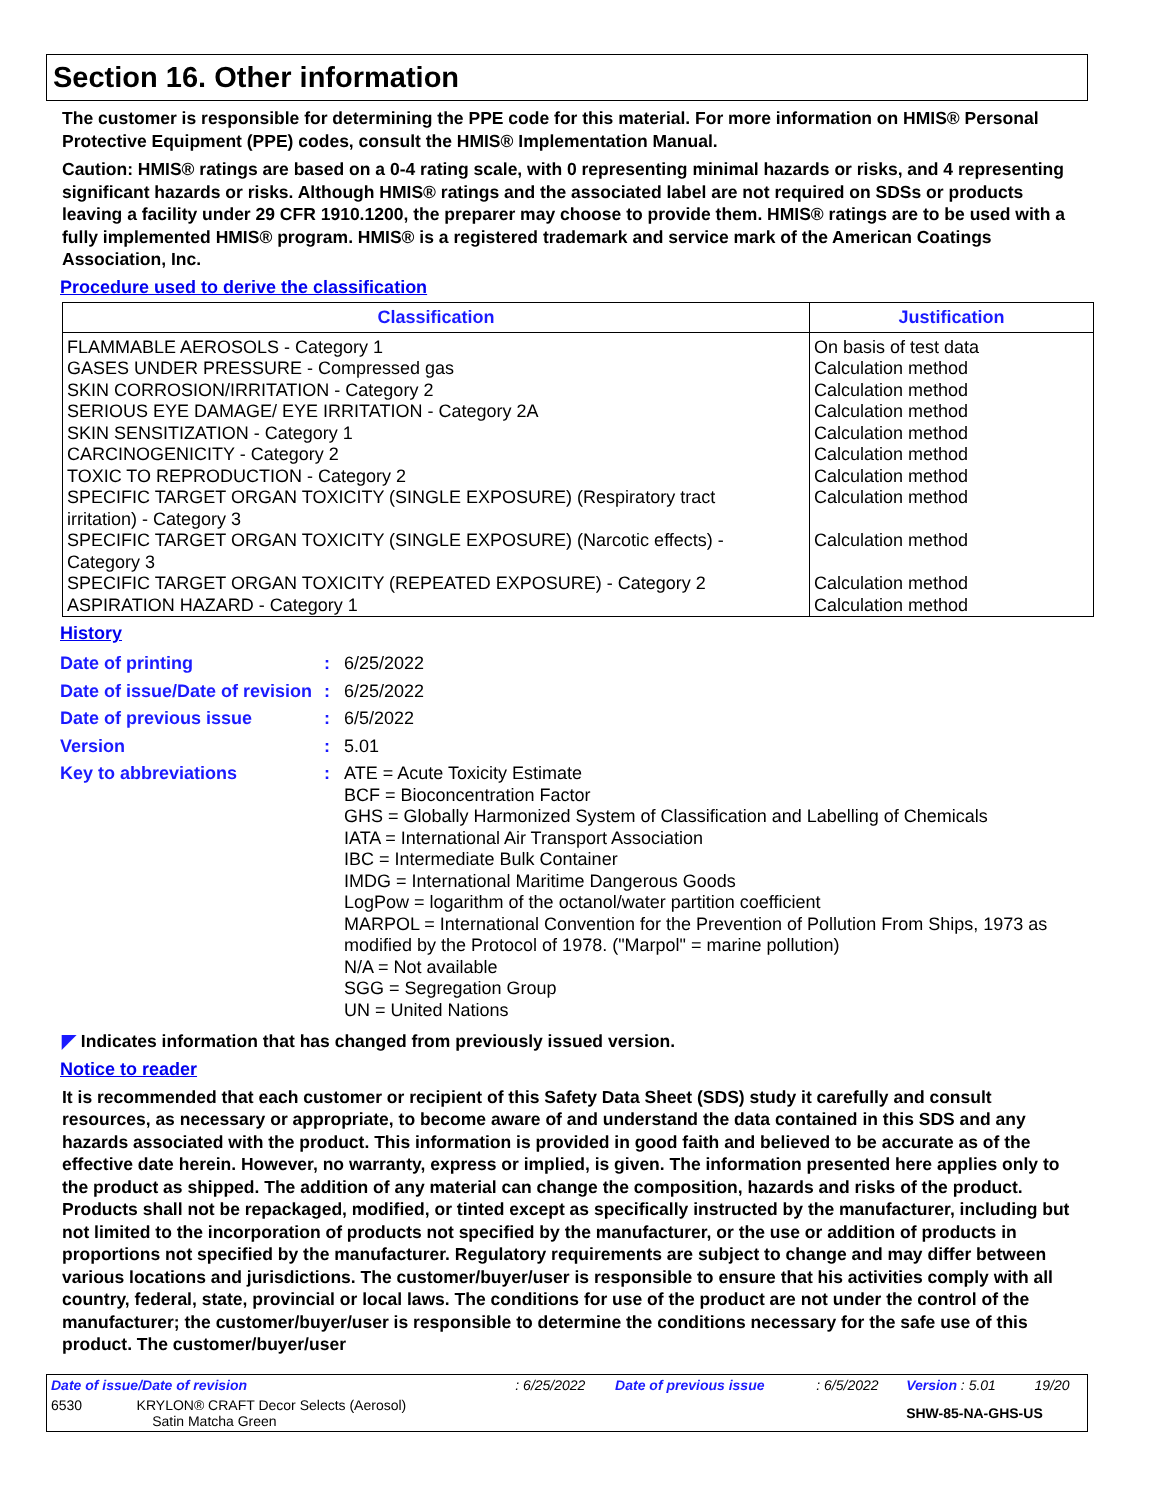Section 16. Other information
The customer is responsible for determining the PPE code for this material. For more information on HMIS® Personal Protective Equipment (PPE) codes, consult the HMIS® Implementation Manual.
Caution: HMIS® ratings are based on a 0-4 rating scale, with 0 representing minimal hazards or risks, and 4 representing significant hazards or risks. Although HMIS® ratings and the associated label are not required on SDSs or products leaving a facility under 29 CFR 1910.1200, the preparer may choose to provide them. HMIS® ratings are to be used with a fully implemented HMIS® program. HMIS® is a registered trademark and service mark of the American Coatings Association, Inc.
Procedure used to derive the classification
| Classification | Justification |
| --- | --- |
| FLAMMABLE AEROSOLS - Category 1 | On basis of test data |
| GASES UNDER PRESSURE - Compressed gas | Calculation method |
| SKIN CORROSION/IRRITATION - Category 2 | Calculation method |
| SERIOUS EYE DAMAGE/ EYE IRRITATION - Category 2A | Calculation method |
| SKIN SENSITIZATION - Category 1 | Calculation method |
| CARCINOGENICITY - Category 2 | Calculation method |
| TOXIC TO REPRODUCTION - Category 2 | Calculation method |
| SPECIFIC TARGET ORGAN TOXICITY (SINGLE EXPOSURE) (Respiratory tract irritation) - Category 3 | Calculation method |
| SPECIFIC TARGET ORGAN TOXICITY (SINGLE EXPOSURE) (Narcotic effects) - Category 3 | Calculation method |
| SPECIFIC TARGET ORGAN TOXICITY (REPEATED EXPOSURE) - Category 2 | Calculation method |
| ASPIRATION HAZARD - Category 1 | Calculation method |
History
| Date of printing | : | 6/25/2022 |
| Date of issue/Date of revision | : | 6/25/2022 |
| Date of previous issue | : | 6/5/2022 |
| Version | : | 5.01 |
| Key to abbreviations | : | ATE = Acute Toxicity Estimate BCF = Bioconcentration Factor GHS = Globally Harmonized System of Classification and Labelling of Chemicals IATA = International Air Transport Association IBC = Intermediate Bulk Container IMDG = International Maritime Dangerous Goods LogPow = logarithm of the octanol/water partition coefficient MARPOL = International Convention for the Prevention of Pollution From Ships, 1973 as modified by the Protocol of 1978. ("Marpol" = marine pollution) N/A = Not available SGG = Segregation Group UN = United Nations |
◤ Indicates information that has changed from previously issued version.
Notice to reader
It is recommended that each customer or recipient of this Safety Data Sheet (SDS) study it carefully and consult resources, as necessary or appropriate, to become aware of and understand the data contained in this SDS and any hazards associated with the product. This information is provided in good faith and believed to be accurate as of the effective date herein. However, no warranty, express or implied, is given. The information presented here applies only to the product as shipped. The addition of any material can change the composition, hazards and risks of the product. Products shall not be repackaged, modified, or tinted except as specifically instructed by the manufacturer, including but not limited to the incorporation of products not specified by the manufacturer, or the use or addition of products in proportions not specified by the manufacturer. Regulatory requirements are subject to change and may differ between various locations and jurisdictions. The customer/buyer/user is responsible to ensure that his activities comply with all country, federal, state, provincial or local laws. The conditions for use of the product are not under the control of the manufacturer; the customer/buyer/user is responsible to determine the conditions necessary for the safe use of this product. The customer/buyer/user
| Date of issue/Date of revision | : 6/25/2022 | Date of previous issue | : 6/5/2022 | Version : 5.01 | 19/20 |
| 6530 KRYLON® CRAFT Decor Selects (Aerosol) Satin Matcha Green | | | | SHW-85-NA-GHS-US | |